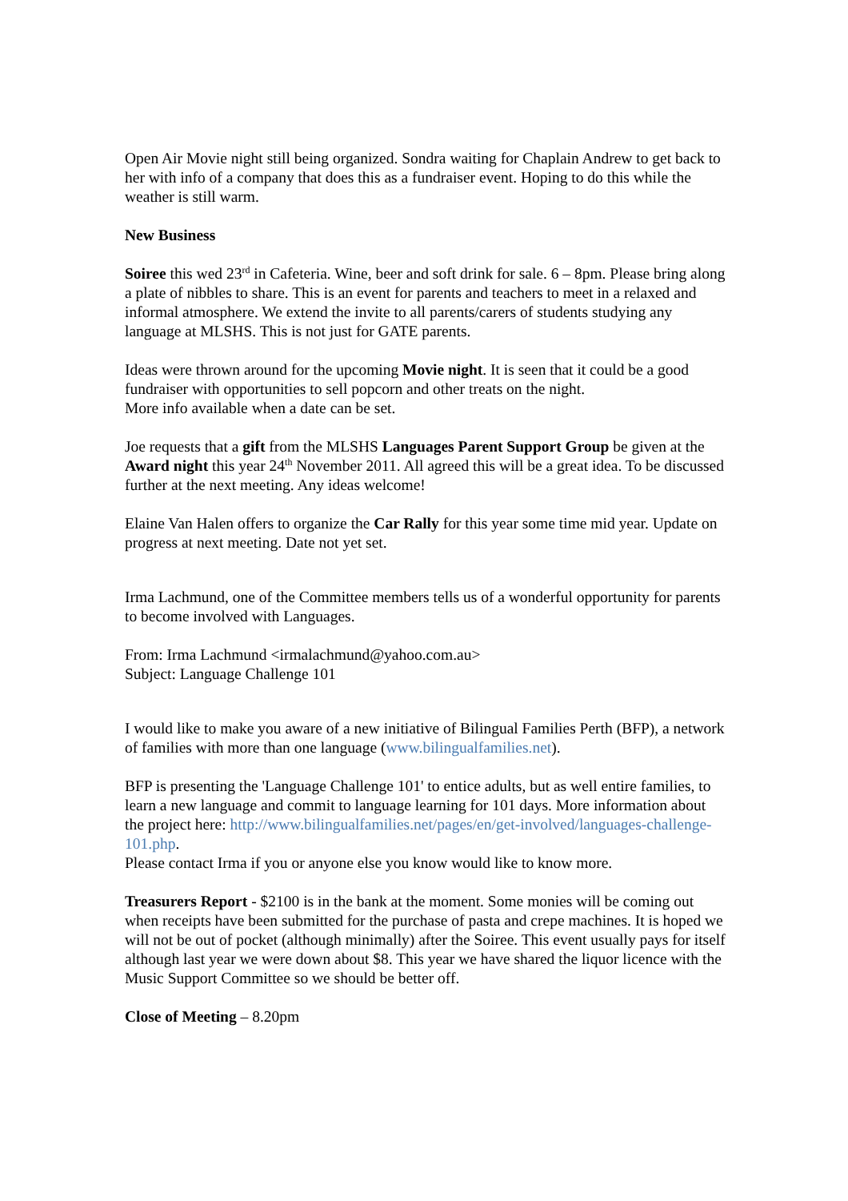Open Air Movie night still being organized. Sondra waiting for Chaplain Andrew to get back to her with info of a company that does this as a fundraiser event. Hoping to do this while the weather is still warm.
New Business
Soiree this wed 23<sup>rd</sup> in Cafeteria. Wine, beer and soft drink for sale. 6 – 8pm. Please bring along a plate of nibbles to share. This is an event for parents and teachers to meet in a relaxed and informal atmosphere. We extend the invite to all parents/carers of students studying any language at MLSHS. This is not just for GATE parents.
Ideas were thrown around for the upcoming Movie night. It is seen that it could be a good fundraiser with opportunities to sell popcorn and other treats on the night.
More info available when a date can be set.
Joe requests that a gift from the MLSHS Languages Parent Support Group be given at the Award night this year 24<sup>th</sup> November 2011. All agreed this will be a great idea. To be discussed further at the next meeting. Any ideas welcome!
Elaine Van Halen offers to organize the Car Rally for this year some time mid year. Update on progress at next meeting. Date not yet set.
Irma Lachmund, one of the Committee members tells us of a wonderful opportunity for parents to become involved with Languages.
From: Irma Lachmund <irmalachmund@yahoo.com.au>
Subject: Language Challenge 101
I would like to make you aware of a new initiative of Bilingual Families Perth (BFP), a network of families with more than one language (www.bilingualfamilies.net).
BFP is presenting the 'Language Challenge 101' to entice adults, but as well entire families, to learn a new language and commit to language learning for 101 days. More information about the project here: http://www.bilingualfamilies.net/pages/en/get-involved/languages-challenge-101.php.
Please contact Irma if you or anyone else you know would like to know more.
Treasurers Report - $2100 is in the bank at the moment. Some monies will be coming out when receipts have been submitted for the purchase of pasta and crepe machines. It is hoped we will not be out of pocket (although minimally) after the Soiree. This event usually pays for itself although last year we were down about $8. This year we have shared the liquor licence with the Music Support Committee so we should be better off.
Close of Meeting – 8.20pm